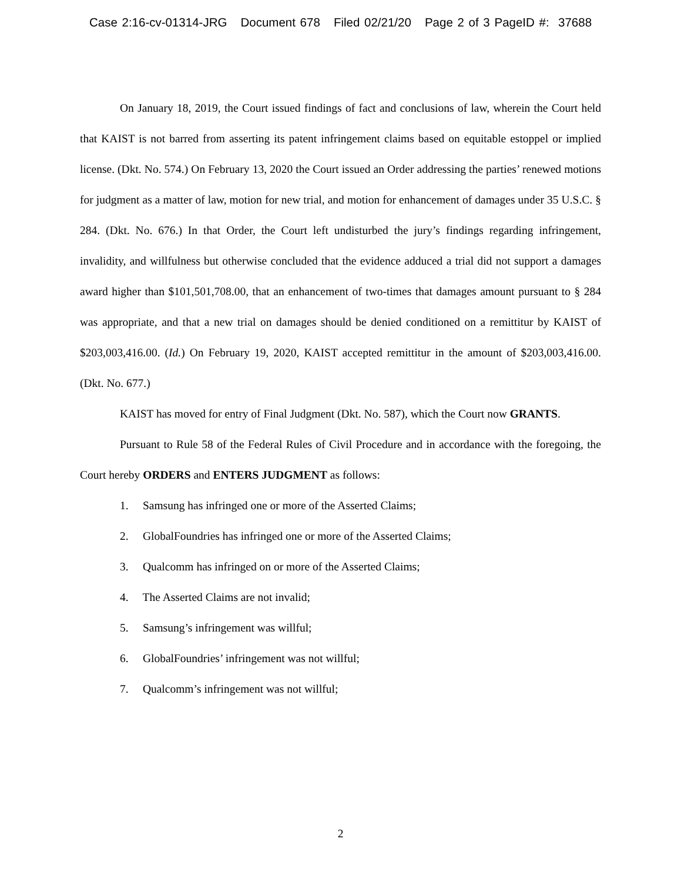Case 2:16-cv-01314-JRG Document 678 Filed 02/21/20 Page 2 of 3 PageID #: 37688
On January 18, 2019, the Court issued findings of fact and conclusions of law, wherein the Court held that KAIST is not barred from asserting its patent infringement claims based on equitable estoppel or implied license. (Dkt. No. 574.) On February 13, 2020 the Court issued an Order addressing the parties’ renewed motions for judgment as a matter of law, motion for new trial, and motion for enhancement of damages under 35 U.S.C. § 284. (Dkt. No. 676.) In that Order, the Court left undisturbed the jury’s findings regarding infringement, invalidity, and willfulness but otherwise concluded that the evidence adduced a trial did not support a damages award higher than $101,501,708.00, that an enhancement of two-times that damages amount pursuant to § 284 was appropriate, and that a new trial on damages should be denied conditioned on a remittitur by KAIST of $203,003,416.00. (Id.) On February 19, 2020, KAIST accepted remittitur in the amount of $203,003,416.00. (Dkt. No. 677.)
KAIST has moved for entry of Final Judgment (Dkt. No. 587), which the Court now GRANTS.
Pursuant to Rule 58 of the Federal Rules of Civil Procedure and in accordance with the foregoing, the Court hereby ORDERS and ENTERS JUDGMENT as follows:
1. Samsung has infringed one or more of the Asserted Claims;
2. GlobalFoundries has infringed one or more of the Asserted Claims;
3. Qualcomm has infringed on or more of the Asserted Claims;
4. The Asserted Claims are not invalid;
5. Samsung’s infringement was willful;
6. GlobalFoundries’ infringement was not willful;
7. Qualcomm’s infringement was not willful;
2